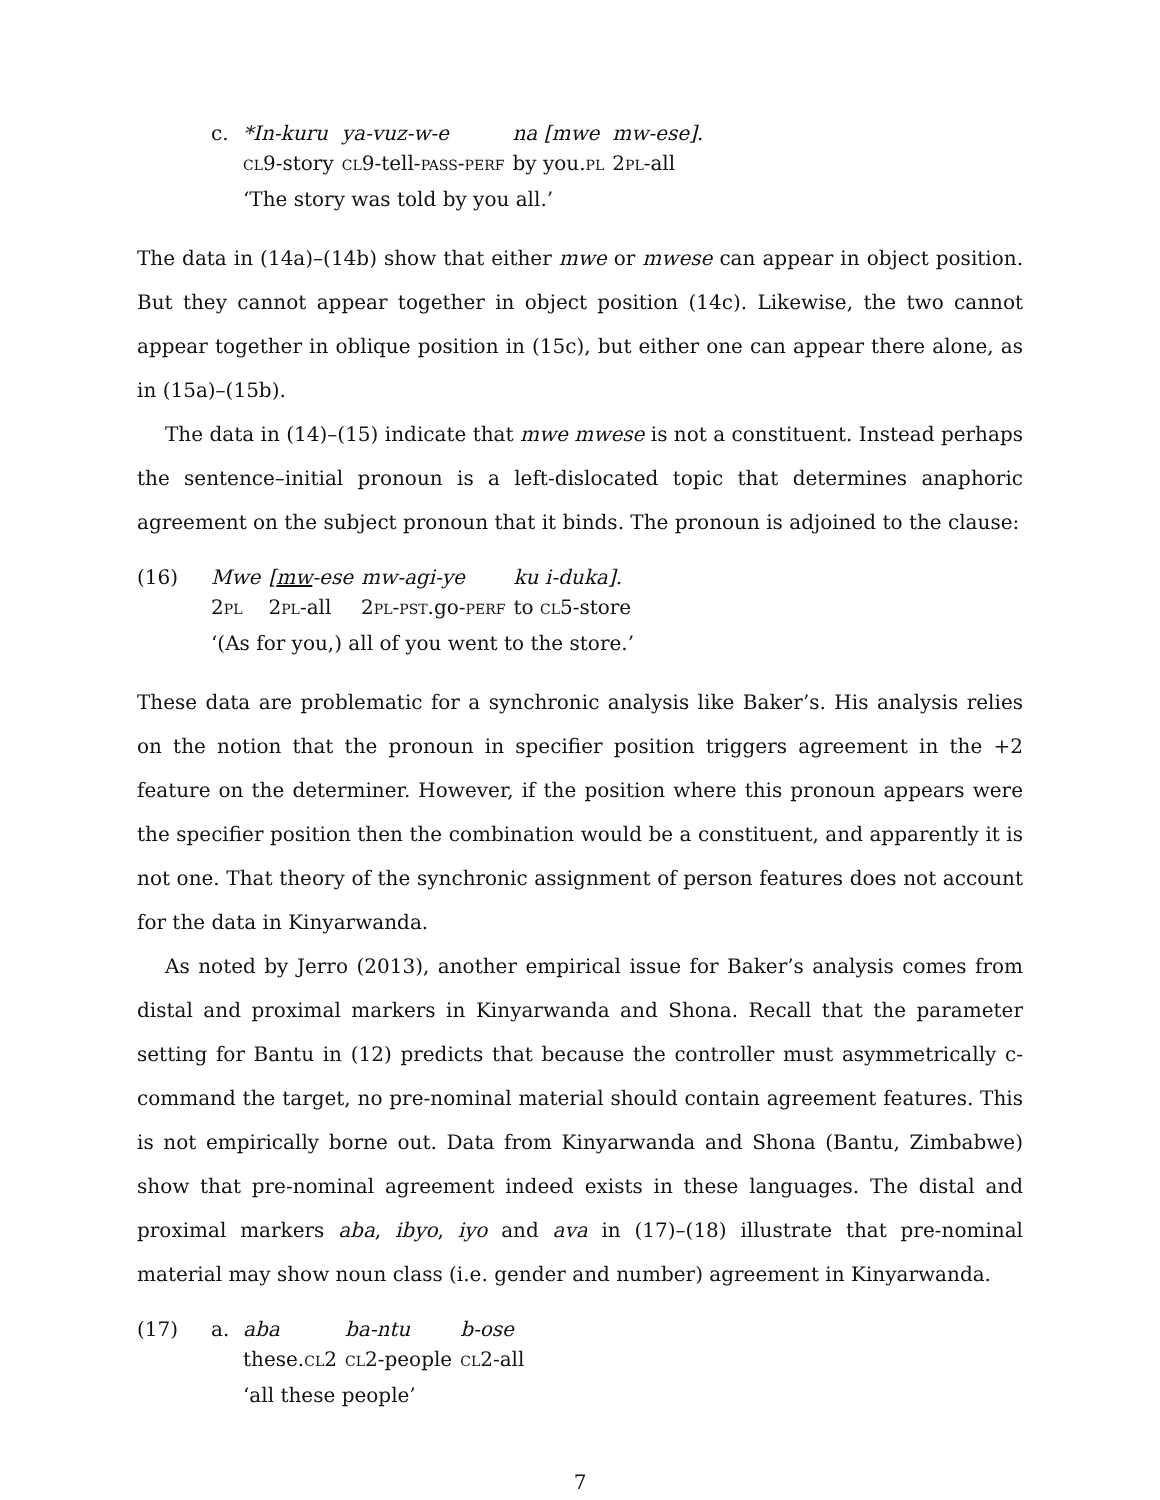c.
| *In-kuru | ya-vuz-w-e | na [mwe | mw-ese]. |
| cl 9-story | cl 9-tell- pass-perf | by you. pl | 2 pl -all |
‘The story was told by you all.’
The data in (14a)–(14b) show that either mwe or mwese can appear in object position. But they cannot appear together in object position (14c). Likewise, the two cannot appear together in oblique position in (15c), but either one can appear there alone, as in (15a)–(15b).
The data in (14)–(15) indicate that mwe mwese is not a constituent. Instead perhaps the sentence–initial pronoun is a left-dislocated topic that determines anaphoric agreement on the subject pronoun that it binds. The pronoun is adjoined to the clause:
(16)
| Mwe | [ mw -ese | mw-agi-ye | ku i-duka]. |
| 2 pl | 2 pl -all | 2 pl-pst .go- perf | to cl 5-store |
‘(As for you,) all of you went to the store.’
These data are problematic for a synchronic analysis like Baker’s. His analysis relies on the notion that the pronoun in specifier position triggers agreement in the +2 feature on the determiner. However, if the position where this pronoun appears were the specifier position then the combination would be a constituent, and apparently it is not one. That theory of the synchronic assignment of person features does not account for the data in Kinyarwanda.
As noted by Jerro (2013), another empirical issue for Baker’s analysis comes from distal and proximal markers in Kinyarwanda and Shona. Recall that the parameter setting for Bantu in (12) predicts that because the controller must asymmetrically c-command the target, no pre-nominal material should contain agreement features. This is not empirically borne out. Data from Kinyarwanda and Shona (Bantu, Zimbabwe) show that pre-nominal agreement indeed exists in these languages. The distal and proximal markers aba, ibyo, iyo and ava in (17)–(18) illustrate that pre-nominal material may show noun class (i.e. gender and number) agreement in Kinyarwanda.
(17) a.
| aba | ba-ntu | b-ose |
| these. cl 2 | cl 2-people | cl 2-all |
‘all these people’
7